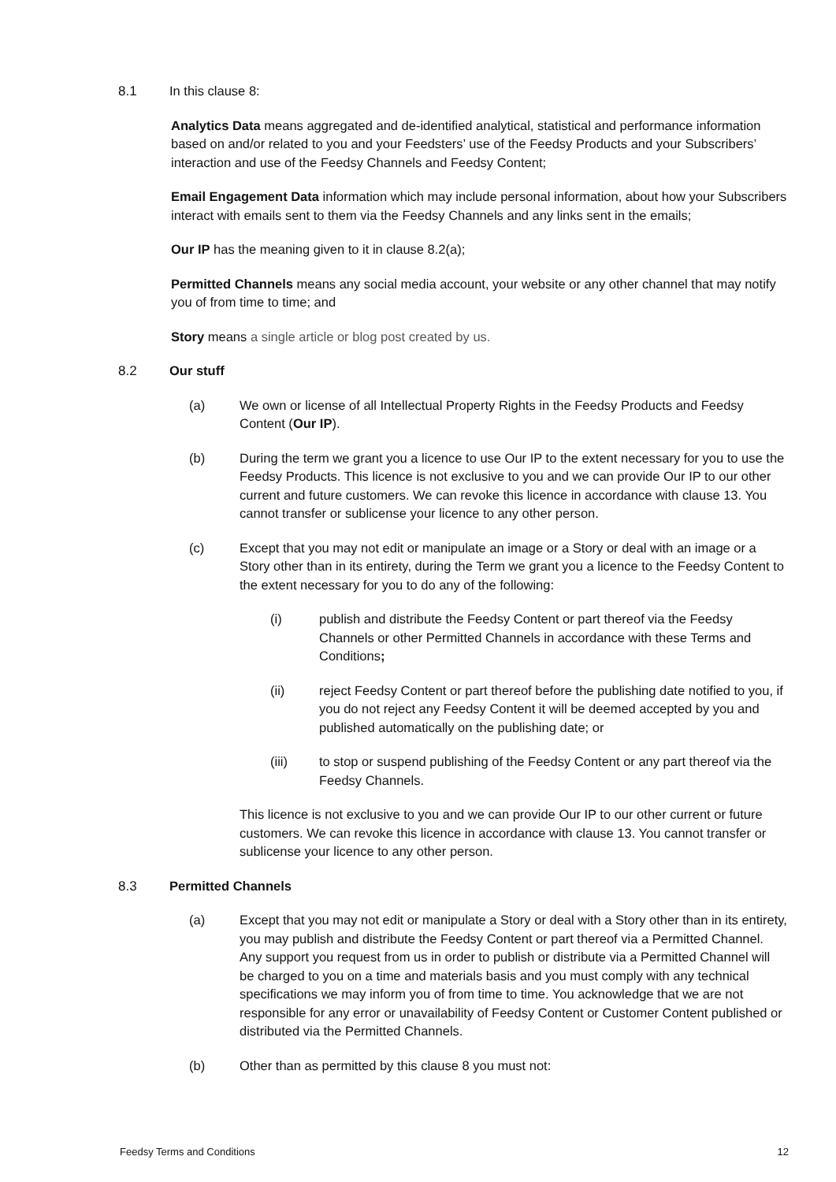8.1 In this clause 8:
Analytics Data means aggregated and de-identified analytical, statistical and performance information based on and/or related to you and your Feedsters’ use of the Feedsy Products and your Subscribers’ interaction and use of the Feedsy Channels and Feedsy Content;
Email Engagement Data information which may include personal information, about how your Subscribers interact with emails sent to them via the Feedsy Channels and any links sent in the emails;
Our IP has the meaning given to it in clause 8.2(a);
Permitted Channels means any social media account, your website or any other channel that may notify you of from time to time; and
Story means a single article or blog post created by us.
8.2 Our stuff
(a) We own or license of all Intellectual Property Rights in the Feedsy Products and Feedsy Content (Our IP).
(b) During the term we grant you a licence to use Our IP to the extent necessary for you to use the Feedsy Products. This licence is not exclusive to you and we can provide Our IP to our other current and future customers. We can revoke this licence in accordance with clause 13. You cannot transfer or sublicense your licence to any other person.
(c) Except that you may not edit or manipulate an image or a Story or deal with an image or a Story other than in its entirety, during the Term we grant you a licence to the Feedsy Content to the extent necessary for you to do any of the following:
(i) publish and distribute the Feedsy Content or part thereof via the Feedsy Channels or other Permitted Channels in accordance with these Terms and Conditions;
(ii) reject Feedsy Content or part thereof before the publishing date notified to you, if you do not reject any Feedsy Content it will be deemed accepted by you and published automatically on the publishing date; or
(iii) to stop or suspend publishing of the Feedsy Content or any part thereof via the Feedsy Channels.
This licence is not exclusive to you and we can provide Our IP to our other current or future customers. We can revoke this licence in accordance with clause 13. You cannot transfer or sublicense your licence to any other person.
8.3 Permitted Channels
(a) Except that you may not edit or manipulate a Story or deal with a Story other than in its entirety, you may publish and distribute the Feedsy Content or part thereof via a Permitted Channel. Any support you request from us in order to publish or distribute via a Permitted Channel will be charged to you on a time and materials basis and you must comply with any technical specifications we may inform you of from time to time. You acknowledge that we are not responsible for any error or unavailability of Feedsy Content or Customer Content published or distributed via the Permitted Channels.
(b) Other than as permitted by this clause 8 you must not:
Feedsy Terms and Conditions 12